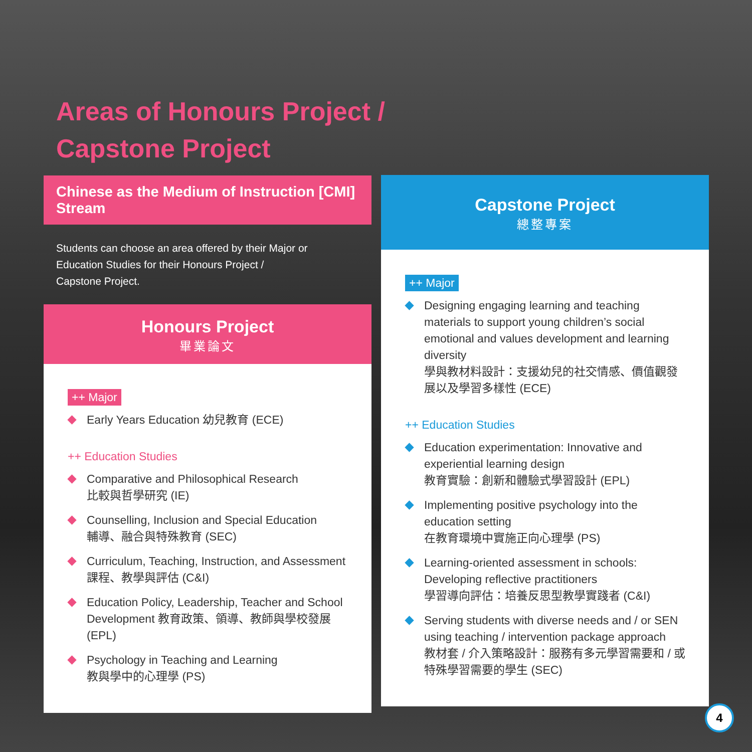Areas of Honours Project /
Capstone Project
Chinese as the Medium of Instruction [CMI] Stream
Students can choose an area offered by their Major or
Education Studies for their Honours Project /
Capstone Project.
Honours Project
畢業論文
++ Major
Early Years Education 幼兒教育 (ECE)
++ Education Studies
Comparative and Philosophical Research
比較與哲學研究 (IE)
Counselling, Inclusion and Special Education
輔導、融合與特殊教育 (SEC)
Curriculum, Teaching, Instruction, and Assessment
課程、教學與評估 (C&I)
Education Policy, Leadership, Teacher and School Development 教育政策、領導、教師與學校發展 (EPL)
Psychology in Teaching and Learning
教與學中的心理學 (PS)
Capstone Project
總整專案
++ Major
Designing engaging learning and teaching materials to support young children’s social emotional and values development and learning diversity
學與教材料設計：支援幼兒的社交情感、價值觀發展以及學習多樣性 (ECE)
++ Education Studies
Education experimentation: Innovative and experiential learning design
教育實驗：創新和體驗式學習設計 (EPL)
Implementing positive psychology into the education setting
在教育環境中實施正向心理學 (PS)
Learning-oriented assessment in schools: Developing reflective practitioners
學習導向評估：培養反思型教學實踐者 (C&I)
Serving students with diverse needs and / or SEN using teaching / intervention package approach
教材套 / 介入策略設計：服務有多元學習需要和 / 或特殊學習需要的學生 (SEC)
4